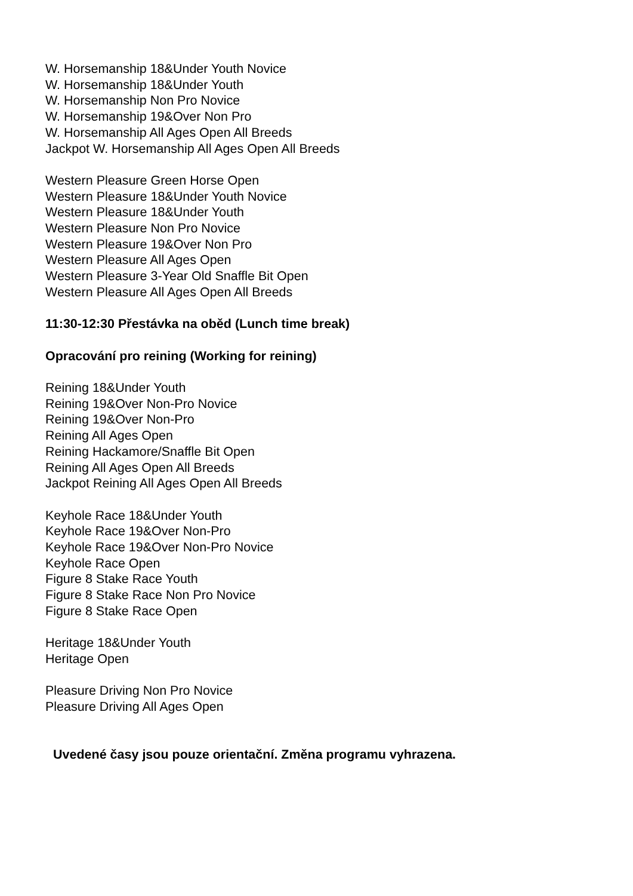W. Horsemanship 18&Under Youth Novice
W. Horsemanship 18&Under Youth
W. Horsemanship Non Pro Novice
W. Horsemanship 19&Over Non Pro
W. Horsemanship All Ages Open All Breeds
Jackpot W. Horsemanship All Ages Open All Breeds
Western Pleasure Green Horse Open
Western Pleasure 18&Under Youth Novice
Western Pleasure 18&Under Youth
Western Pleasure Non Pro Novice
Western Pleasure 19&Over Non Pro
Western Pleasure All Ages Open
Western Pleasure 3-Year Old Snaffle Bit Open
Western Pleasure All Ages Open All Breeds
11:30-12:30 Přestávka na oběd (Lunch time break)
Opracování pro reining (Working for reining)
Reining 18&Under Youth
Reining 19&Over Non-Pro Novice
Reining 19&Over Non-Pro
Reining All Ages Open
Reining Hackamore/Snaffle Bit Open
Reining All Ages Open All Breeds
Jackpot Reining All Ages Open All Breeds
Keyhole Race 18&Under Youth
Keyhole Race 19&Over Non-Pro
Keyhole Race 19&Over Non-Pro Novice
Keyhole Race Open
Figure 8 Stake Race Youth
Figure 8 Stake Race Non Pro Novice
Figure 8 Stake Race Open
Heritage 18&Under Youth
Heritage Open
Pleasure Driving Non Pro Novice
Pleasure Driving All Ages Open
Uvedené časy jsou pouze orientační. Změna programu vyhrazena.